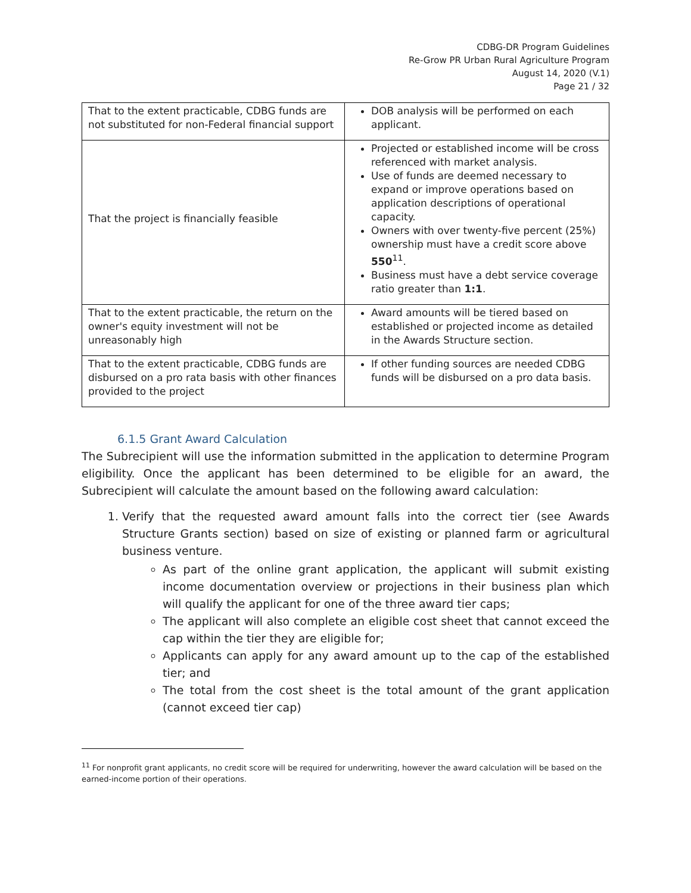CDBG-DR Program Guidelines
Re-Grow PR Urban Rural Agriculture Program
August 14, 2020 (V.1)
Page 21 / 32
| That to the extent practicable, CDBG funds are not substituted for non-Federal financial support | DOB analysis will be performed on each applicant. |
| That the project is financially feasible | Projected or established income will be cross referenced with market analysis. Use of funds are deemed necessary to expand or improve operations based on application descriptions of operational capacity. Owners with over twenty-five percent (25%) ownership must have a credit score above 550<sup>11</sup>. Business must have a debt service coverage ratio greater than 1:1 . |
| That to the extent practicable, the return on the owner's equity investment will not be unreasonably high | Award amounts will be tiered based on established or projected income as detailed in the Awards Structure section. |
| That to the extent practicable, CDBG funds are disbursed on a pro rata basis with other finances provided to the project | If other funding sources are needed CDBG funds will be disbursed on a pro data basis. |
6.1.5 Grant Award Calculation
The Subrecipient will use the information submitted in the application to determine Program eligibility. Once the applicant has been determined to be eligible for an award, the Subrecipient will calculate the amount based on the following award calculation:
1. Verify that the requested award amount falls into the correct tier (see Awards Structure Grants section) based on size of existing or planned farm or agricultural business venture.
As part of the online grant application, the applicant will submit existing income documentation overview or projections in their business plan which will qualify the applicant for one of the three award tier caps;
The applicant will also complete an eligible cost sheet that cannot exceed the cap within the tier they are eligible for;
Applicants can apply for any award amount up to the cap of the established tier; and
The total from the cost sheet is the total amount of the grant application (cannot exceed tier cap)
<sup>11</sup> For nonprofit grant applicants, no credit score will be required for underwriting, however the award calculation will be based on the earned-income portion of their operations.